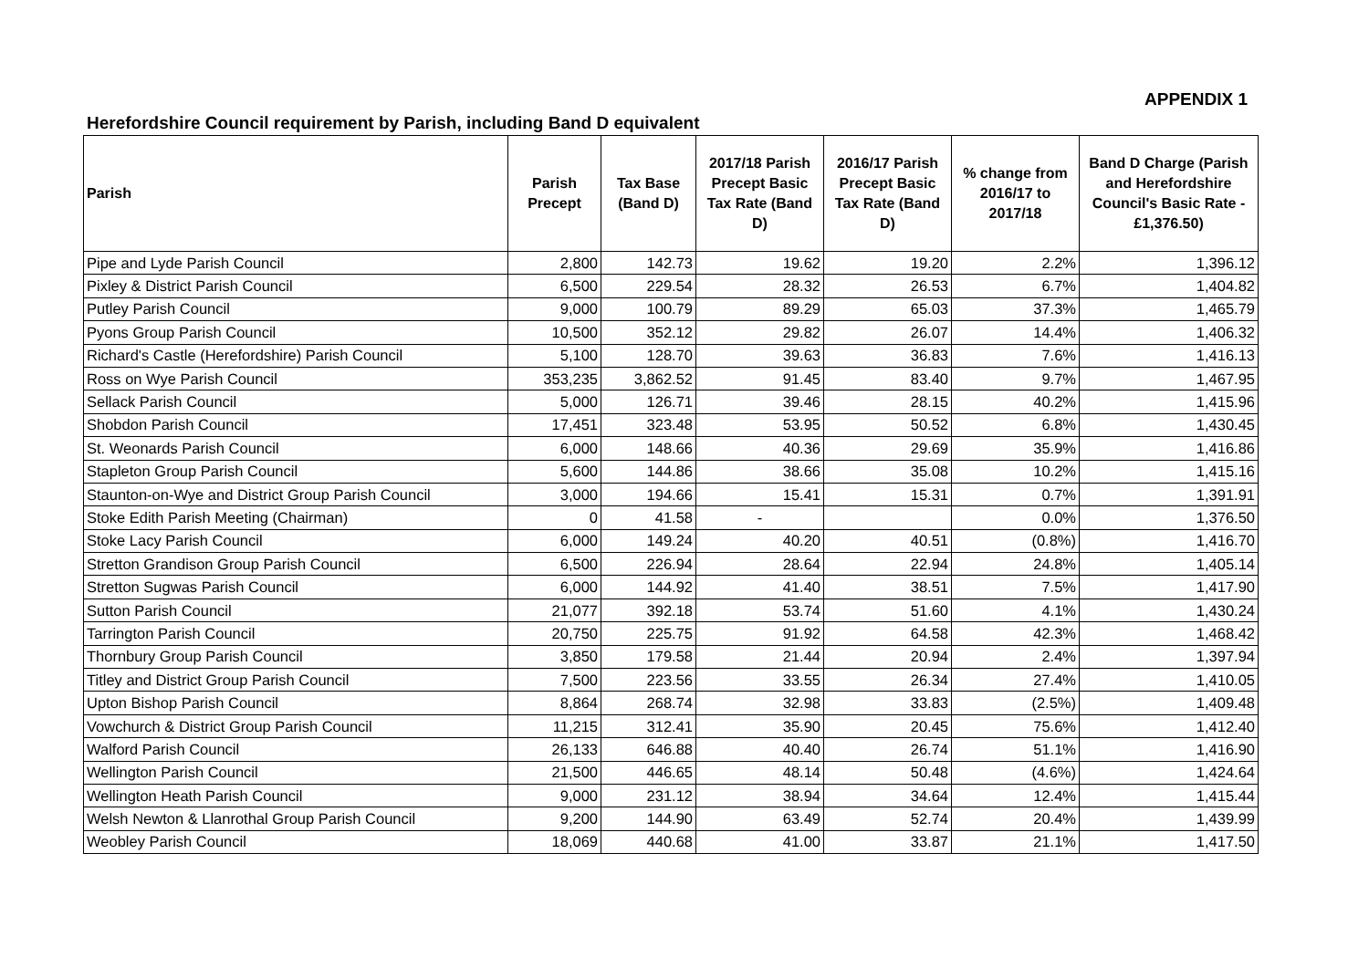APPENDIX 1
Herefordshire Council requirement by Parish, including Band D equivalent
| Parish | Parish Precept | Tax Base (Band D) | 2017/18 Parish Precept Basic Tax Rate (Band D) | 2016/17 Parish Precept Basic Tax Rate (Band D) | % change from 2016/17 to 2017/18 | Band D Charge (Parish and Herefordshire Council's Basic Rate - £1,376.50) |
| --- | --- | --- | --- | --- | --- | --- |
| Pipe and Lyde Parish Council | 2,800 | 142.73 | 19.62 | 19.20 | 2.2% | 1,396.12 |
| Pixley & District Parish Council | 6,500 | 229.54 | 28.32 | 26.53 | 6.7% | 1,404.82 |
| Putley Parish Council | 9,000 | 100.79 | 89.29 | 65.03 | 37.3% | 1,465.79 |
| Pyons Group Parish Council | 10,500 | 352.12 | 29.82 | 26.07 | 14.4% | 1,406.32 |
| Richard's Castle (Herefordshire) Parish Council | 5,100 | 128.70 | 39.63 | 36.83 | 7.6% | 1,416.13 |
| Ross on Wye Parish Council | 353,235 | 3,862.52 | 91.45 | 83.40 | 9.7% | 1,467.95 |
| Sellack Parish Council | 5,000 | 126.71 | 39.46 | 28.15 | 40.2% | 1,415.96 |
| Shobdon Parish Council | 17,451 | 323.48 | 53.95 | 50.52 | 6.8% | 1,430.45 |
| St. Weonards Parish Council | 6,000 | 148.66 | 40.36 | 29.69 | 35.9% | 1,416.86 |
| Stapleton Group Parish Council | 5,600 | 144.86 | 38.66 | 35.08 | 10.2% | 1,415.16 |
| Staunton-on-Wye and District Group Parish Council | 3,000 | 194.66 | 15.41 | 15.31 | 0.7% | 1,391.91 |
| Stoke Edith Parish Meeting (Chairman) | 0 | 41.58 | - | | 0.0% | 1,376.50 |
| Stoke Lacy Parish Council | 6,000 | 149.24 | 40.20 | 40.51 | (0.8%) | 1,416.70 |
| Stretton Grandison Group Parish Council | 6,500 | 226.94 | 28.64 | 22.94 | 24.8% | 1,405.14 |
| Stretton Sugwas Parish Council | 6,000 | 144.92 | 41.40 | 38.51 | 7.5% | 1,417.90 |
| Sutton Parish Council | 21,077 | 392.18 | 53.74 | 51.60 | 4.1% | 1,430.24 |
| Tarrington Parish Council | 20,750 | 225.75 | 91.92 | 64.58 | 42.3% | 1,468.42 |
| Thornbury Group Parish Council | 3,850 | 179.58 | 21.44 | 20.94 | 2.4% | 1,397.94 |
| Titley and District Group Parish Council | 7,500 | 223.56 | 33.55 | 26.34 | 27.4% | 1,410.05 |
| Upton Bishop Parish Council | 8,864 | 268.74 | 32.98 | 33.83 | (2.5%) | 1,409.48 |
| Vowchurch & District Group Parish Council | 11,215 | 312.41 | 35.90 | 20.45 | 75.6% | 1,412.40 |
| Walford Parish Council | 26,133 | 646.88 | 40.40 | 26.74 | 51.1% | 1,416.90 |
| Wellington Parish Council | 21,500 | 446.65 | 48.14 | 50.48 | (4.6%) | 1,424.64 |
| Wellington Heath Parish Council | 9,000 | 231.12 | 38.94 | 34.64 | 12.4% | 1,415.44 |
| Welsh Newton & Llanrothal Group Parish Council | 9,200 | 144.90 | 63.49 | 52.74 | 20.4% | 1,439.99 |
| Weobley Parish Council | 18,069 | 440.68 | 41.00 | 33.87 | 21.1% | 1,417.50 |